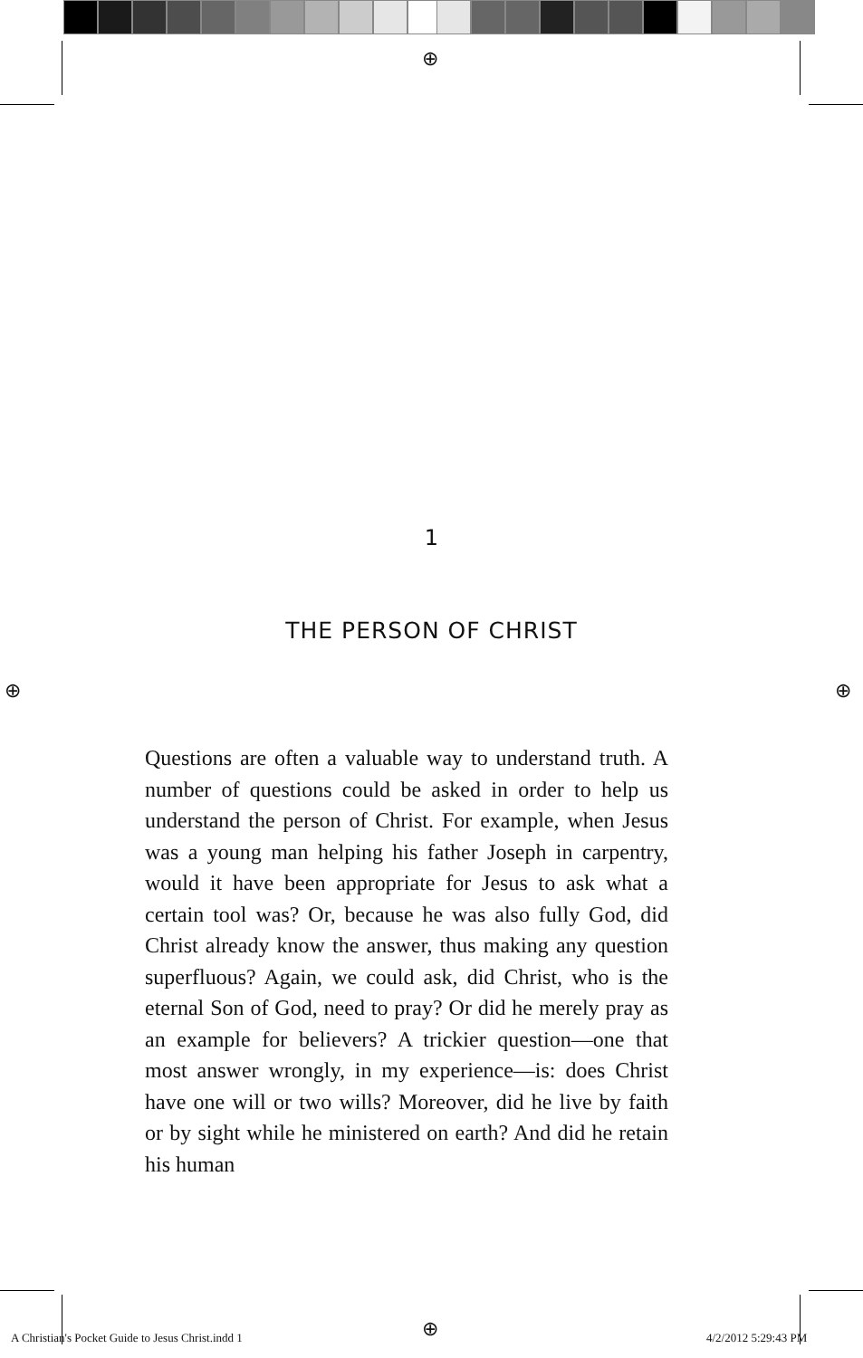⊕
⊕ ⊕
⊕
1
THE PERSON OF CHRIST
Questions are often a valuable way to understand truth. A number of questions could be asked in order to help us understand the person of Christ. For example, when Jesus was a young man helping his father Joseph in carpentry, would it have been appropriate for Jesus to ask what a certain tool was? Or, because he was also fully God, did Christ already know the answer, thus making any question superfluous? Again, we could ask, did Christ, who is the eternal Son of God, need to pray? Or did he merely pray as an example for believers? A trickier question—one that most answer wrongly, in my experience—is: does Christ have one will or two wills? Moreover, did he live by faith or by sight while he ministered on earth? And did he retain his human
A Christian's Pocket Guide to Jesus Christ.indd 1
4/2/2012 5:29:43 PM